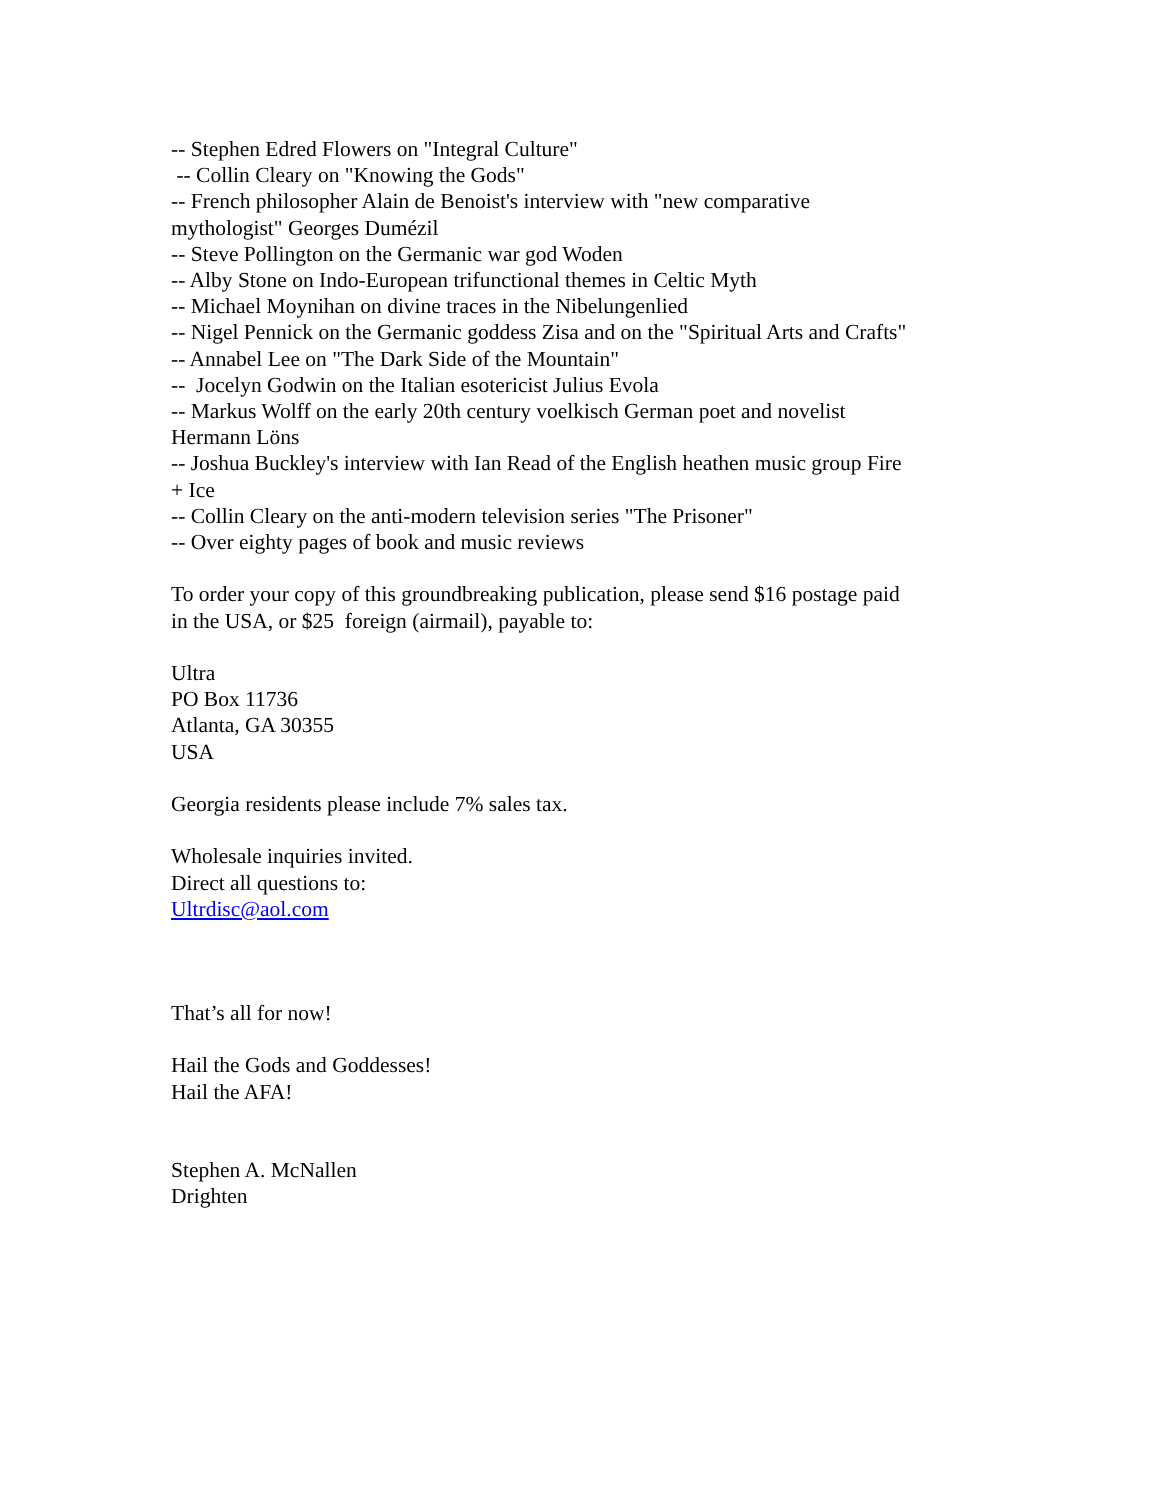-- Stephen Edred Flowers on "Integral Culture"
-- Collin Cleary on "Knowing the Gods"
-- French philosopher Alain de Benoist's interview with "new comparative mythologist" Georges Dumézil
-- Steve Pollington on the Germanic war god Woden
-- Alby Stone on Indo-European trifunctional themes in Celtic Myth
-- Michael Moynihan on divine traces in the Nibelungenlied
-- Nigel Pennick on the Germanic goddess Zisa and on the "Spiritual Arts and Crafts"
-- Annabel Lee on "The Dark Side of the Mountain"
-- Jocelyn Godwin on the Italian esotericist Julius Evola
-- Markus Wolff on the early 20th century voelkisch German poet and novelist Hermann Löns
-- Joshua Buckley's interview with Ian Read of the English heathen music group Fire + Ice
-- Collin Cleary on the anti-modern television series "The Prisoner"
-- Over eighty pages of book and music reviews
To order your copy of this groundbreaking publication, please send $16 postage paid in the USA, or $25 foreign (airmail), payable to:
Ultra
PO Box 11736
Atlanta, GA 30355
USA
Georgia residents please include 7% sales tax.
Wholesale inquiries invited.
Direct all questions to:
Ultrdisc@aol.com
That’s all for now!
Hail the Gods and Goddesses!
Hail the AFA!
Stephen A. McNallen
Drighten